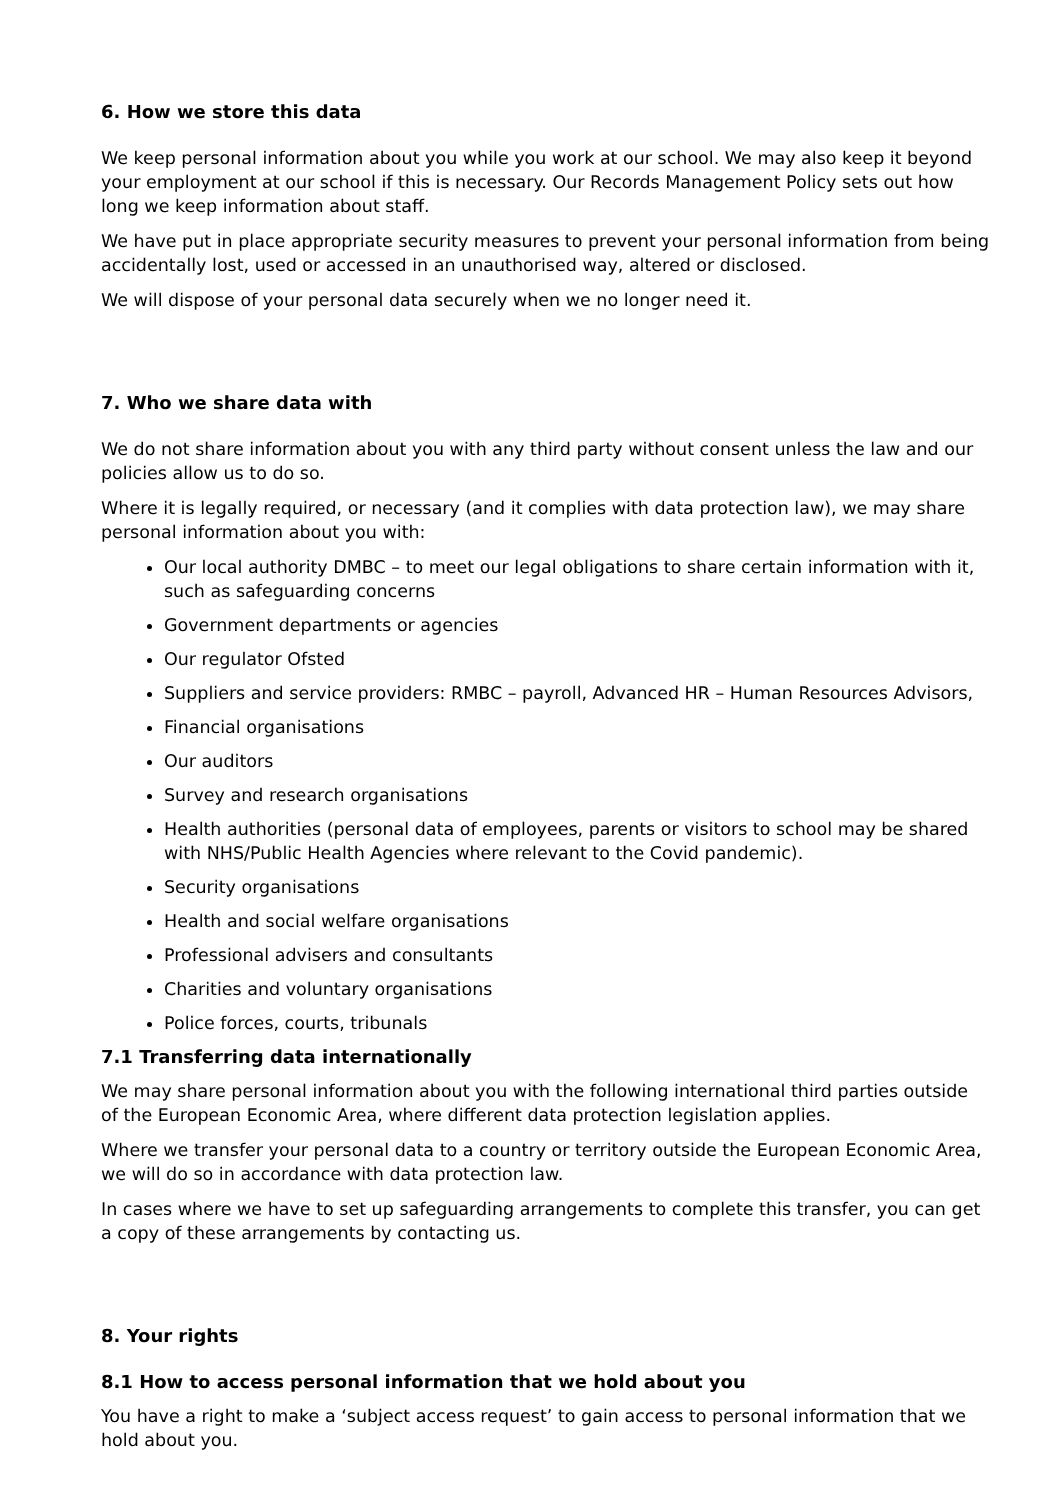6. How we store this data
We keep personal information about you while you work at our school. We may also keep it beyond your employment at our school if this is necessary. Our Records Management Policy sets out how long we keep information about staff.
We have put in place appropriate security measures to prevent your personal information from being accidentally lost, used or accessed in an unauthorised way, altered or disclosed.
We will dispose of your personal data securely when we no longer need it.
7. Who we share data with
We do not share information about you with any third party without consent unless the law and our policies allow us to do so.
Where it is legally required, or necessary (and it complies with data protection law), we may share personal information about you with:
Our local authority DMBC – to meet our legal obligations to share certain information with it, such as safeguarding concerns
Government departments or agencies
Our regulator Ofsted
Suppliers and service providers: RMBC – payroll, Advanced HR – Human Resources Advisors,
Financial organisations
Our auditors
Survey and research organisations
Health authorities (personal data of employees, parents or visitors to school may be shared with NHS/Public Health Agencies where relevant to the Covid pandemic).
Security organisations
Health and social welfare organisations
Professional advisers and consultants
Charities and voluntary organisations
Police forces, courts, tribunals
7.1 Transferring data internationally
We may share personal information about you with the following international third parties outside of the European Economic Area, where different data protection legislation applies.
Where we transfer your personal data to a country or territory outside the European Economic Area, we will do so in accordance with data protection law.
In cases where we have to set up safeguarding arrangements to complete this transfer, you can get a copy of these arrangements by contacting us.
8. Your rights
8.1 How to access personal information that we hold about you
You have a right to make a ‘subject access request’ to gain access to personal information that we hold about you.